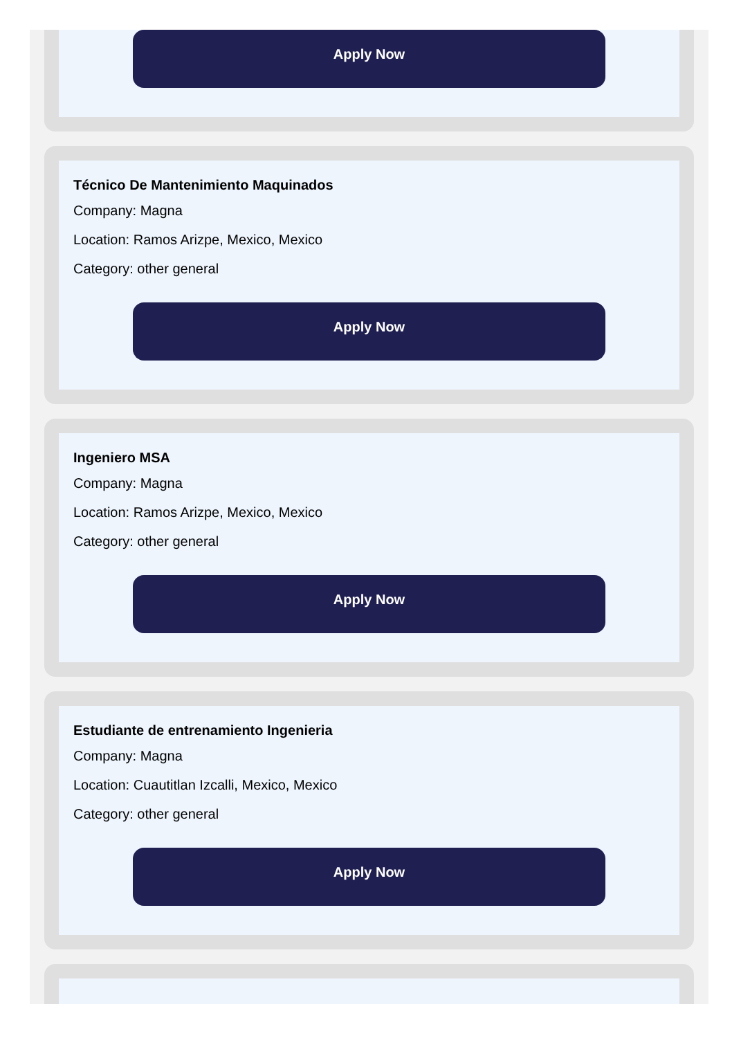Apply Now
Técnico De Mantenimiento Maquinados
Company: Magna
Location: Ramos Arizpe, Mexico, Mexico
Category: other general
Apply Now
Ingeniero MSA
Company: Magna
Location: Ramos Arizpe, Mexico, Mexico
Category: other general
Apply Now
Estudiante de entrenamiento Ingenieria
Company: Magna
Location: Cuautitlan Izcalli, Mexico, Mexico
Category: other general
Apply Now